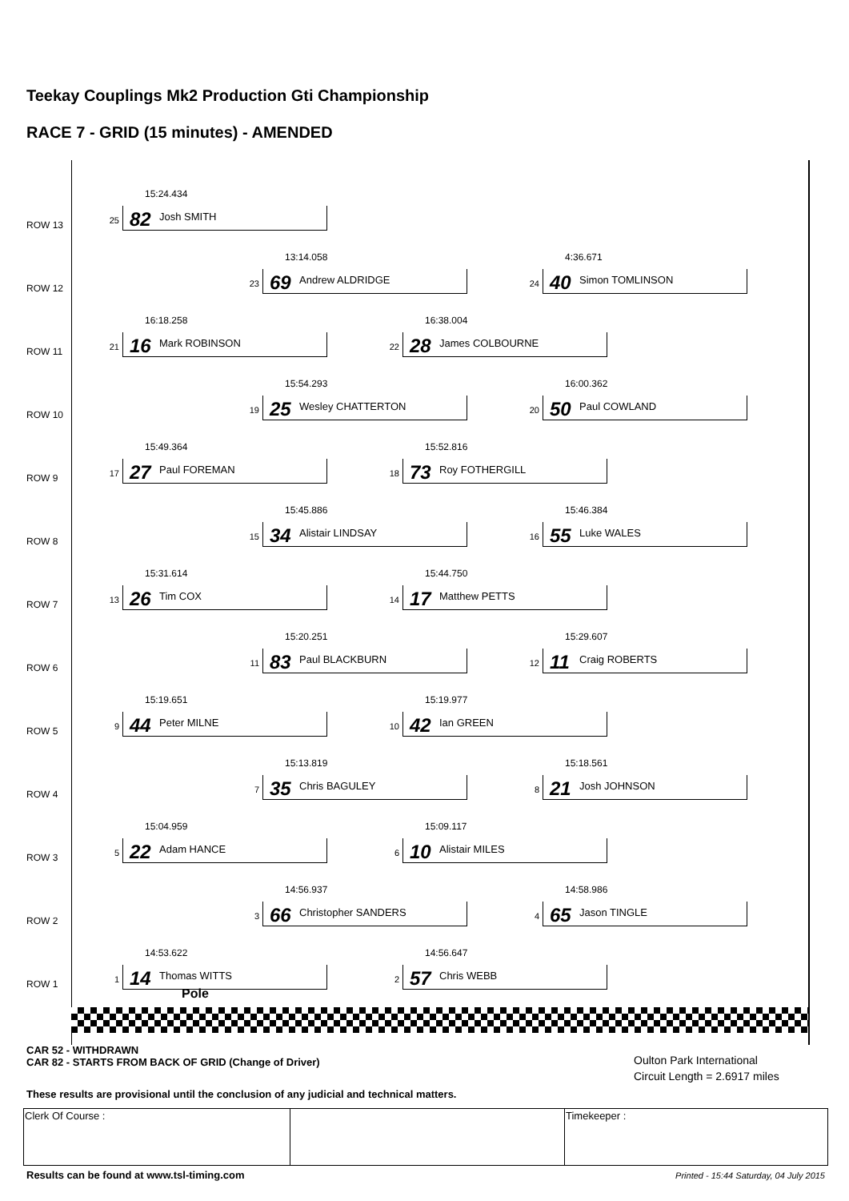Teekay Couplings Mk2 Production Gti Championship
RACE 7 - GRID (15 minutes) - AMENDED
ROW 13
15:24.434
25 82 Josh SMITH
ROW 12
13:14.058
23 69 Andrew ALDRIDGE
4:36.671
24 40 Simon TOMLINSON
ROW 11
16:18.258
21 16 Mark ROBINSON
16:38.004
22 28 James COLBOURNE
ROW 10
15:54.293
19 25 Wesley CHATTERTON
16:00.362
20 50 Paul COWLAND
ROW 9
15:49.364
17 27 Paul FOREMAN
15:52.816
18 73 Roy FOTHERGILL
ROW 8
15:45.886
15 34 Alistair LINDSAY
15:46.384
16 55 Luke WALES
ROW 7
15:31.614
13 26 Tim COX
15:44.750
14 17 Matthew PETTS
ROW 6
15:20.251
11 83 Paul BLACKBURN
15:29.607
12 11 Craig ROBERTS
ROW 5
15:19.651
9 44 Peter MILNE
15:19.977
10 42 Ian GREEN
ROW 4
15:13.819
7 35 Chris BAGULEY
15:18.561
8 21 Josh JOHNSON
ROW 3
15:04.959
5 22 Adam HANCE
15:09.117
6 10 Alistair MILES
ROW 2
14:56.937
3 66 Christopher SANDERS
14:58.986
4 65 Jason TINGLE
ROW 1
14:53.622
1 14 Thomas WITTS
14:56.647
2 57 Chris WEBB
Pole
CAR 52 - WITHDRAWN
CAR 82 - STARTS FROM BACK OF GRID (Change of Driver)
Oulton Park International
Circuit Length = 2.6917 miles
These results are provisional until the conclusion of any judicial and technical matters.
| Clerk Of Course : | | Timekeeper : |
Results can be found at www.tsl-timing.com
Printed - 15:44 Saturday, 04 July 2015